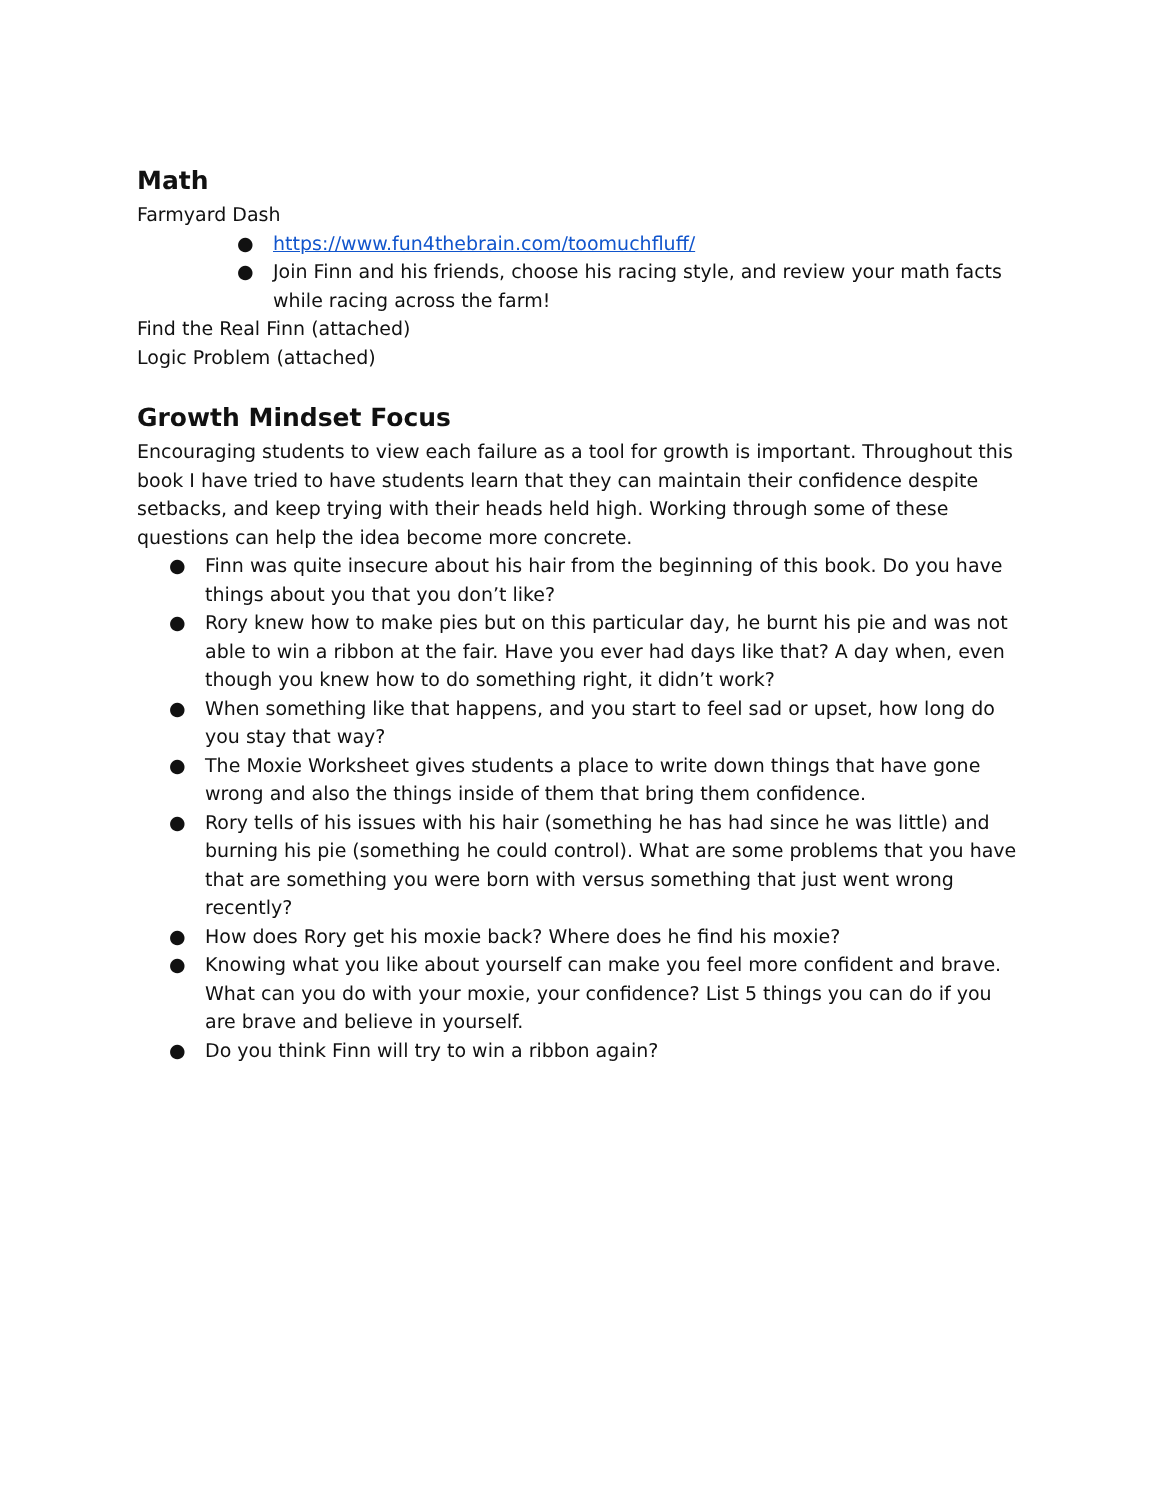Math
Farmyard Dash
● https://www.fun4thebrain.com/toomuchfluff/
● Join Finn and his friends, choose his racing style, and review your math facts while racing across the farm!
Find the Real Finn (attached)
Logic Problem (attached)
Growth Mindset Focus
Encouraging students to view each failure as a tool for growth is important. Throughout this book I have tried to have students learn that they can maintain their confidence despite setbacks, and keep trying with their heads held high. Working through some of these questions can help the idea become more concrete.
● Finn was quite insecure about his hair from the beginning of this book. Do you have things about you that you don’t like?
● Rory knew how to make pies but on this particular day, he burnt his pie and was not able to win a ribbon at the fair. Have you ever had days like that? A day when, even though you knew how to do something right, it didn’t work?
● When something like that happens, and you start to feel sad or upset, how long do you stay that way?
● The Moxie Worksheet gives students a place to write down things that have gone wrong and also the things inside of them that bring them confidence.
● Rory tells of his issues with his hair (something he has had since he was little) and burning his pie (something he could control). What are some problems that you have that are something you were born with versus something that just went wrong recently?
● How does Rory get his moxie back? Where does he find his moxie?
● Knowing what you like about yourself can make you feel more confident and brave. What can you do with your moxie, your confidence? List 5 things you can do if you are brave and believe in yourself.
● Do you think Finn will try to win a ribbon again?